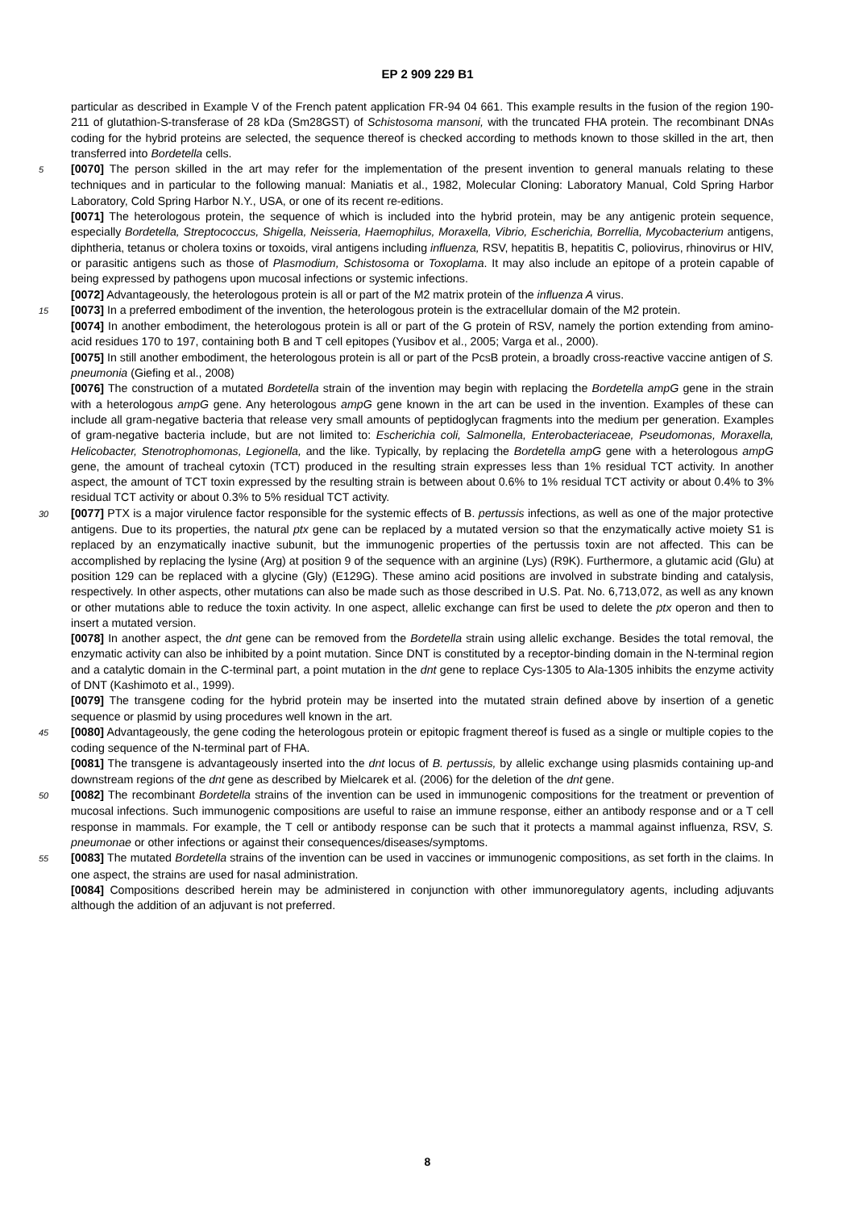EP 2 909 229 B1
particular as described in Example V of the French patent application FR-94 04 661. This example results in the fusion of the region 190-211 of glutathion-S-transferase of 28 kDa (Sm28GST) of Schistosoma mansoni, with the truncated FHA protein. The recombinant DNAs coding for the hybrid proteins are selected, the sequence thereof is checked according to methods known to those skilled in the art, then transferred into Bordetella cells.
5 [0070] The person skilled in the art may refer for the implementation of the present invention to general manuals relating to these techniques and in particular to the following manual: Maniatis et al., 1982, Molecular Cloning: Laboratory Manual, Cold Spring Harbor Laboratory, Cold Spring Harbor N.Y., USA, or one of its recent re-editions.
[0071] The heterologous protein, the sequence of which is included into the hybrid protein, may be any antigenic protein sequence, especially Bordetella, Streptococcus, Shigella, Neisseria, Haemophilus, Moraxella, Vibrio, Escherichia, Borrellia, Mycobacterium antigens, diphtheria, tetanus or cholera toxins or toxoids, viral antigens including influenza, RSV, hepatitis B, hepatitis C, poliovirus, rhinovirus or HIV, or parasitic antigens such as those of Plasmodium, Schistosoma or Toxoplama. It may also include an epitope of a protein capable of being expressed by pathogens upon mucosal infections or systemic infections.
[0072] Advantageously, the heterologous protein is all or part of the M2 matrix protein of the influenza A virus.
15 [0073] In a preferred embodiment of the invention, the heterologous protein is the extracellular domain of the M2 protein.
[0074] In another embodiment, the heterologous protein is all or part of the G protein of RSV, namely the portion extending from amino-acid residues 170 to 197, containing both B and T cell epitopes (Yusibov et al., 2005; Varga et al., 2000).
[0075] In still another embodiment, the heterologous protein is all or part of the PcsB protein, a broadly cross-reactive vaccine antigen of S. pneumonia (Giefing et al., 2008)
[0076] The construction of a mutated Bordetella strain of the invention may begin with replacing the Bordetella ampG gene in the strain with a heterologous ampG gene. Any heterologous ampG gene known in the art can be used in the invention. Examples of these can include all gram-negative bacteria that release very small amounts of peptidoglycan fragments into the medium per generation. Examples of gram-negative bacteria include, but are not limited to: Escherichia coli, Salmonella, Enterobacteriaceae, Pseudomonas, Moraxella, Helicobacter, Stenotrophomonas, Legionella, and the like. Typically, by replacing the Bordetella ampG gene with a heterologous ampG gene, the amount of tracheal cytoxin (TCT) produced in the resulting strain expresses less than 1% residual TCT activity. In another aspect, the amount of TCT toxin expressed by the resulting strain is between about 0.6% to 1% residual TCT activity or about 0.4% to 3% residual TCT activity or about 0.3% to 5% residual TCT activity.
30 [0077] PTX is a major virulence factor responsible for the systemic effects of B. pertussis infections, as well as one of the major protective antigens. Due to its properties, the natural ptx gene can be replaced by a mutated version so that the enzymatically active moiety S1 is replaced by an enzymatically inactive subunit, but the immunogenic properties of the pertussis toxin are not affected. This can be accomplished by replacing the lysine (Arg) at position 9 of the sequence with an arginine (Lys) (R9K). Furthermore, a glutamic acid (Glu) at position 129 can be replaced with a glycine (Gly) (E129G). These amino acid positions are involved in substrate binding and catalysis, respectively. In other aspects, other mutations can also be made such as those described in U.S. Pat. No. 6,713,072, as well as any known or other mutations able to reduce the toxin activity. In one aspect, allelic exchange can first be used to delete the ptx operon and then to insert a mutated version.
[0078] In another aspect, the dnt gene can be removed from the Bordetella strain using allelic exchange. Besides the total removal, the enzymatic activity can also be inhibited by a point mutation. Since DNT is constituted by a receptor-binding domain in the N-terminal region and a catalytic domain in the C-terminal part, a point mutation in the dnt gene to replace Cys-1305 to Ala-1305 inhibits the enzyme activity of DNT (Kashimoto et al., 1999).
[0079] The transgene coding for the hybrid protein may be inserted into the mutated strain defined above by insertion of a genetic sequence or plasmid by using procedures well known in the art.
45 [0080] Advantageously, the gene coding the heterologous protein or epitopic fragment thereof is fused as a single or multiple copies to the coding sequence of the N-terminal part of FHA.
[0081] The transgene is advantageously inserted into the dnt locus of B. pertussis, by allelic exchange using plasmids containing up-and downstream regions of the dnt gene as described by Mielcarek et al. (2006) for the deletion of the dnt gene.
50 [0082] The recombinant Bordetella strains of the invention can be used in immunogenic compositions for the treatment or prevention of mucosal infections. Such immunogenic compositions are useful to raise an immune response, either an antibody response and or a T cell response in mammals. For example, the T cell or antibody response can be such that it protects a mammal against influenza, RSV, S. pneumonae or other infections or against their consequences/diseases/symptoms.
55 [0083] The mutated Bordetella strains of the invention can be used in vaccines or immunogenic compositions, as set forth in the claims. In one aspect, the strains are used for nasal administration.
[0084] Compositions described herein may be administered in conjunction with other immunoregulatory agents, including adjuvants although the addition of an adjuvant is not preferred.
8